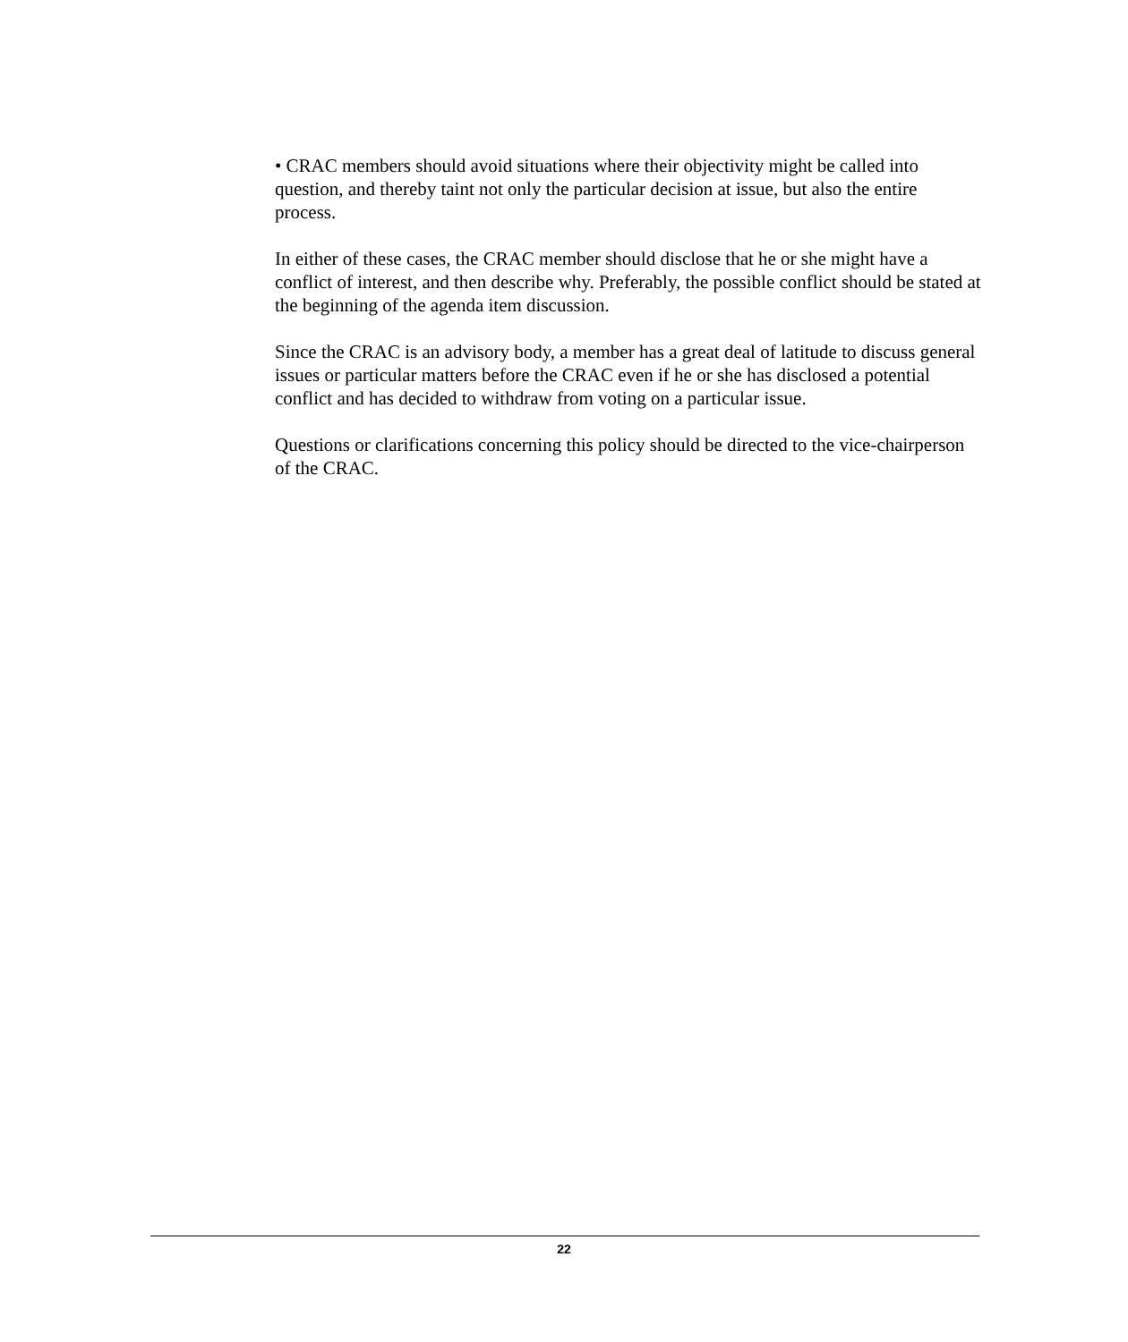• CRAC members should avoid situations where their objectivity might be called into question, and thereby taint not only the particular decision at issue, but also the entire process.
In either of these cases, the CRAC member should disclose that he or she might have a conflict of interest, and then describe why. Preferably, the possible conflict should be stated at the beginning of the agenda item discussion.
Since the CRAC is an advisory body, a member has a great deal of latitude to discuss general issues or particular matters before the CRAC even if he or she has disclosed a potential conflict and has decided to withdraw from voting on a particular issue.
Questions or clarifications concerning this policy should be directed to the vice-chairperson of the CRAC.
22